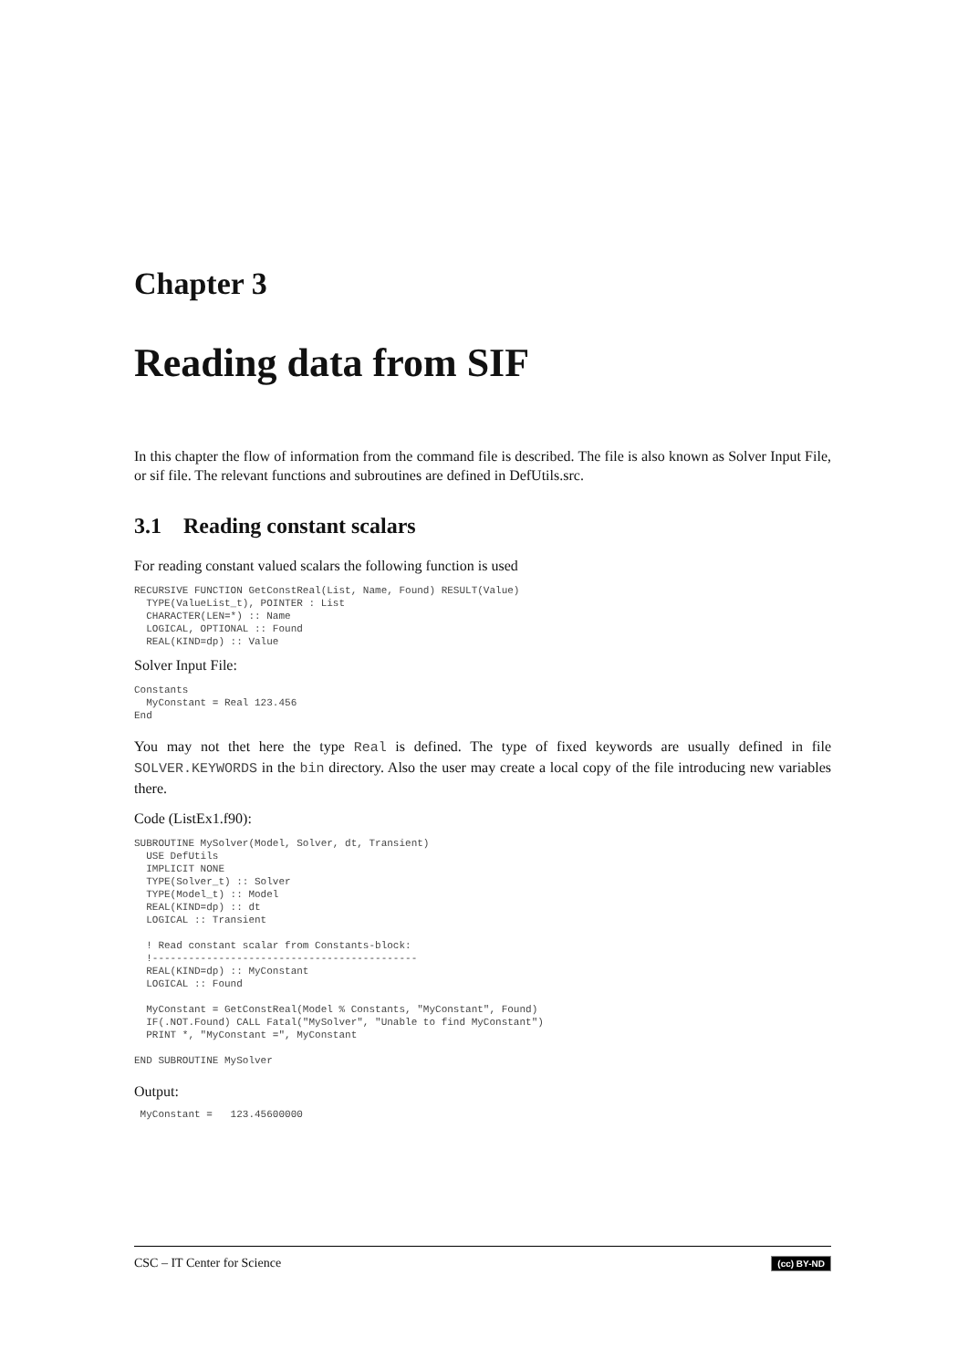Chapter 3
Reading data from SIF
In this chapter the flow of information from the command file is described. The file is also known as Solver Input File, or sif file. The relevant functions and subroutines are defined in DefUtils.src.
3.1 Reading constant scalars
For reading constant valued scalars the following function is used
RECURSIVE FUNCTION GetConstReal(List, Name, Found) RESULT(Value)
  TYPE(ValueList_t), POINTER : List
  CHARACTER(LEN=*) :: Name
  LOGICAL, OPTIONAL :: Found
  REAL(KIND=dp) :: Value
Solver Input File:
Constants
  MyConstant = Real 123.456
End
You may not thet here the type Real is defined. The type of fixed keywords are usually defined in file SOLVER.KEYWORDS in the bin directory. Also the user may create a local copy of the file introducing new variables there.
Code (ListEx1.f90):
SUBROUTINE MySolver(Model, Solver, dt, Transient)
  USE DefUtils
  IMPLICIT NONE
  TYPE(Solver_t) :: Solver
  TYPE(Model_t) :: Model
  REAL(KIND=dp) :: dt
  LOGICAL :: Transient

  ! Read constant scalar from Constants-block:
  !--------------------------------------------
  REAL(KIND=dp) :: MyConstant
  LOGICAL :: Found

  MyConstant = GetConstReal(Model % Constants, "MyConstant", Found)
  IF(.NOT.Found) CALL Fatal("MySolver", "Unable to find MyConstant")
  PRINT *, "MyConstant =", MyConstant

END SUBROUTINE MySolver
Output:
 MyConstant =   123.45600000
CSC – IT Center for Science (cc) BY-ND